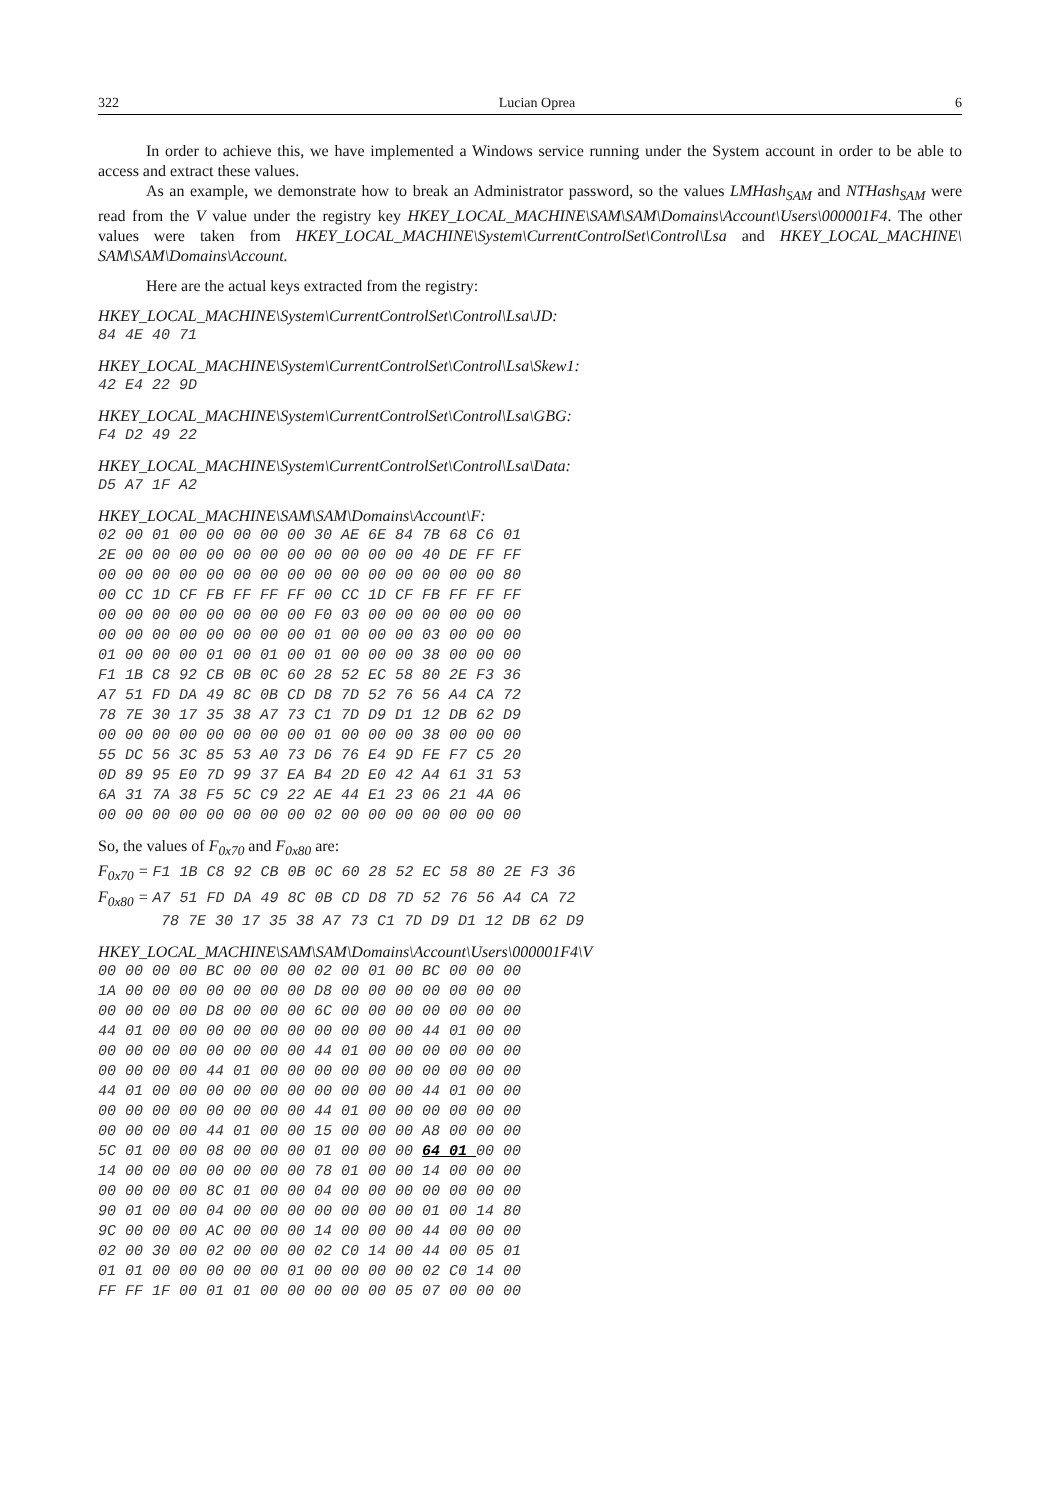322 Lucian Oprea 6
In order to achieve this, we have implemented a Windows service running under the System account in order to be able to access and extract these values.
As an example, we demonstrate how to break an Administrator password, so the values LMHash<sub>SAM</sub> and NTHash<sub>SAM</sub> were read from the V value under the registry key HKEY_LOCAL_MACHINE\SAM\SAM\Domains\Account\Users\000001F4. The other values were taken from HKEY_LOCAL_MACHINE\System\CurrentControlSet\Control\Lsa and HKEY_LOCAL_MACHINE\ SAM\SAM\Domains\Account.
Here are the actual keys extracted from the registry:
HKEY_LOCAL_MACHINE\System\CurrentControlSet\Control\Lsa\JD:
84 4E 40 71
HKEY_LOCAL_MACHINE\System\CurrentControlSet\Control\Lsa\Skew1:
42 E4 22 9D
HKEY_LOCAL_MACHINE\System\CurrentControlSet\Control\Lsa\GBG:
F4 D2 49 22
HKEY_LOCAL_MACHINE\System\CurrentControlSet\Control\Lsa\Data:
D5 A7 1F A2
HKEY_LOCAL_MACHINE\SAM\SAM\Domains\Account\F:
02 00 01 00 00 00 00 00 30 AE 6E 84 7B 68 C6 01
2E 00 00 00 00 00 00 00 00 00 00 00 40 DE FF FF
00 00 00 00 00 00 00 00 00 00 00 00 00 00 00 80
00 CC 1D CF FB FF FF FF 00 CC 1D CF FB FF FF FF
00 00 00 00 00 00 00 00 F0 03 00 00 00 00 00 00
00 00 00 00 00 00 00 00 01 00 00 00 03 00 00 00
01 00 00 00 01 00 01 00 01 00 00 00 38 00 00 00
F1 1B C8 92 CB 0B 0C 60 28 52 EC 58 80 2E F3 36
A7 51 FD DA 49 8C 0B CD D8 7D 52 76 56 A4 CA 72
78 7E 30 17 35 38 A7 73 C1 7D D9 D1 12 DB 62 D9
00 00 00 00 00 00 00 00 01 00 00 00 38 00 00 00
55 DC 56 3C 85 53 A0 73 D6 76 E4 9D FE F7 C5 20
0D 89 95 E0 7D 99 37 EA B4 2D E0 42 A4 61 31 53
6A 31 7A 38 F5 5C C9 22 AE 44 E1 23 06 21 4A 06
00 00 00 00 00 00 00 00 02 00 00 00 00 00 00 00
So, the values of F<sub>0x70</sub> and F<sub>0x80</sub> are:
F0x70 = F1 1B C8 92 CB 0B 0C 60 28 52 EC 58 80 2E F3 36
F0x80 = A7 51 FD DA 49 8C 0B CD D8 7D 52 76 56 A4 CA 72
       78 7E 30 17 35 38 A7 73 C1 7D D9 D1 12 DB 62 D9
HKEY_LOCAL_MACHINE\SAM\SAM\Domains\Account\Users\000001F4\V
00 00 00 00 BC 00 00 00 02 00 01 00 BC 00 00 00
1A 00 00 00 00 00 00 00 D8 00 00 00 00 00 00 00
00 00 00 00 D8 00 00 00 6C 00 00 00 00 00 00 00
44 01 00 00 00 00 00 00 00 00 00 00 44 01 00 00
00 00 00 00 00 00 00 00 44 01 00 00 00 00 00 00
00 00 00 00 44 01 00 00 00 00 00 00 00 00 00 00
44 01 00 00 00 00 00 00 00 00 00 00 44 01 00 00
00 00 00 00 00 00 00 00 44 01 00 00 00 00 00 00
00 00 00 00 44 01 00 00 15 00 00 00 A8 00 00 00
5C 01 00 00 08 00 00 00 01 00 00 00 64 01 00 00
14 00 00 00 00 00 00 00 78 01 00 00 14 00 00 00
00 00 00 00 8C 01 00 00 04 00 00 00 00 00 00 00
90 01 00 00 04 00 00 00 00 00 00 00 01 00 14 80
9C 00 00 00 AC 00 00 00 14 00 00 00 44 00 00 00
02 00 30 00 02 00 00 00 02 C0 14 00 44 00 05 01
01 01 00 00 00 00 00 01 00 00 00 00 02 C0 14 00
FF FF 1F 00 01 01 00 00 00 00 00 05 07 00 00 00